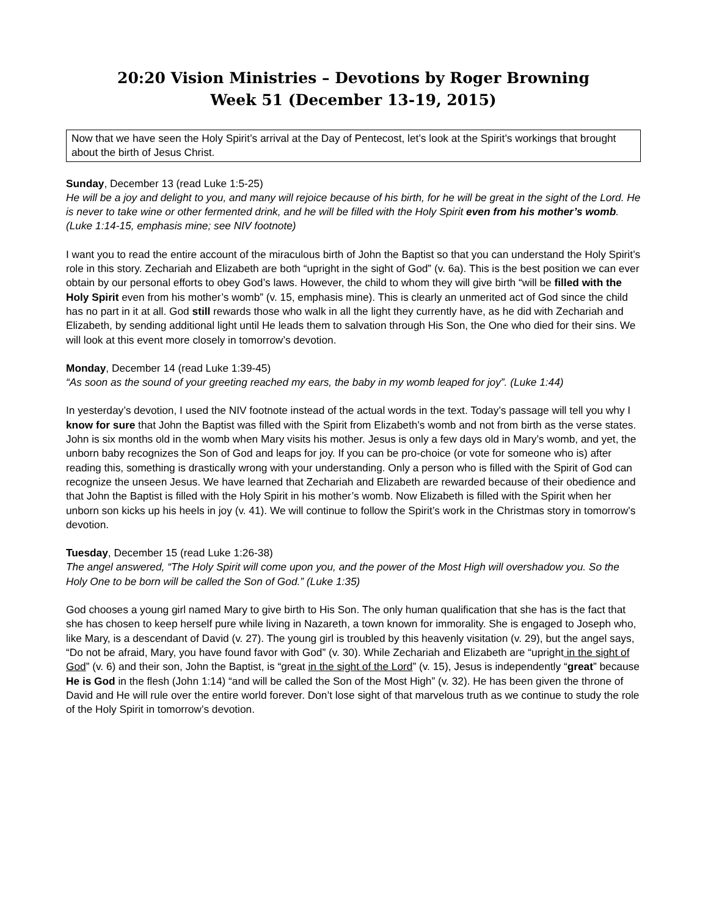20:20 Vision Ministries – Devotions by Roger Browning
Week 51 (December 13-19, 2015)
Now that we have seen the Holy Spirit’s arrival at the Day of Pentecost, let’s look at the Spirit’s workings that brought about the birth of Jesus Christ.
Sunday, December 13 (read Luke 1:5-25)
He will be a joy and delight to you, and many will rejoice because of his birth, for he will be great in the sight of the Lord. He is never to take wine or other fermented drink, and he will be filled with the Holy Spirit even from his mother’s womb. (Luke 1:14-15, emphasis mine; see NIV footnote)
I want you to read the entire account of the miraculous birth of John the Baptist so that you can understand the Holy Spirit’s role in this story. Zechariah and Elizabeth are both “upright in the sight of God” (v. 6a). This is the best position we can ever obtain by our personal efforts to obey God’s laws. However, the child to whom they will give birth “will be filled with the Holy Spirit even from his mother’s womb” (v. 15, emphasis mine). This is clearly an unmerited act of God since the child has no part in it at all. God still rewards those who walk in all the light they currently have, as he did with Zechariah and Elizabeth, by sending additional light until He leads them to salvation through His Son, the One who died for their sins. We will look at this event more closely in tomorrow’s devotion.
Monday, December 14 (read Luke 1:39-45)
“As soon as the sound of your greeting reached my ears, the baby in my womb leaped for joy”. (Luke 1:44)
In yesterday’s devotion, I used the NIV footnote instead of the actual words in the text. Today’s passage will tell you why I know for sure that John the Baptist was filled with the Spirit from Elizabeth’s womb and not from birth as the verse states. John is six months old in the womb when Mary visits his mother. Jesus is only a few days old in Mary’s womb, and yet, the unborn baby recognizes the Son of God and leaps for joy. If you can be pro-choice (or vote for someone who is) after reading this, something is drastically wrong with your understanding. Only a person who is filled with the Spirit of God can recognize the unseen Jesus. We have learned that Zechariah and Elizabeth are rewarded because of their obedience and that John the Baptist is filled with the Holy Spirit in his mother’s womb. Now Elizabeth is filled with the Spirit when her unborn son kicks up his heels in joy (v. 41). We will continue to follow the Spirit’s work in the Christmas story in tomorrow’s devotion.
Tuesday, December 15 (read Luke 1:26-38)
The angel answered, “The Holy Spirit will come upon you, and the power of the Most High will overshadow you. So the Holy One to be born will be called the Son of God.” (Luke 1:35)
God chooses a young girl named Mary to give birth to His Son. The only human qualification that she has is the fact that she has chosen to keep herself pure while living in Nazareth, a town known for immorality. She is engaged to Joseph who, like Mary, is a descendant of David (v. 27). The young girl is troubled by this heavenly visitation (v. 29), but the angel says, “Do not be afraid, Mary, you have found favor with God” (v. 30). While Zechariah and Elizabeth are “upright in the sight of God” (v. 6) and their son, John the Baptist, is “great in the sight of the Lord” (v. 15), Jesus is independently “great” because He is God in the flesh (John 1:14) “and will be called the Son of the Most High” (v. 32). He has been given the throne of David and He will rule over the entire world forever. Don’t lose sight of that marvelous truth as we continue to study the role of the Holy Spirit in tomorrow’s devotion.